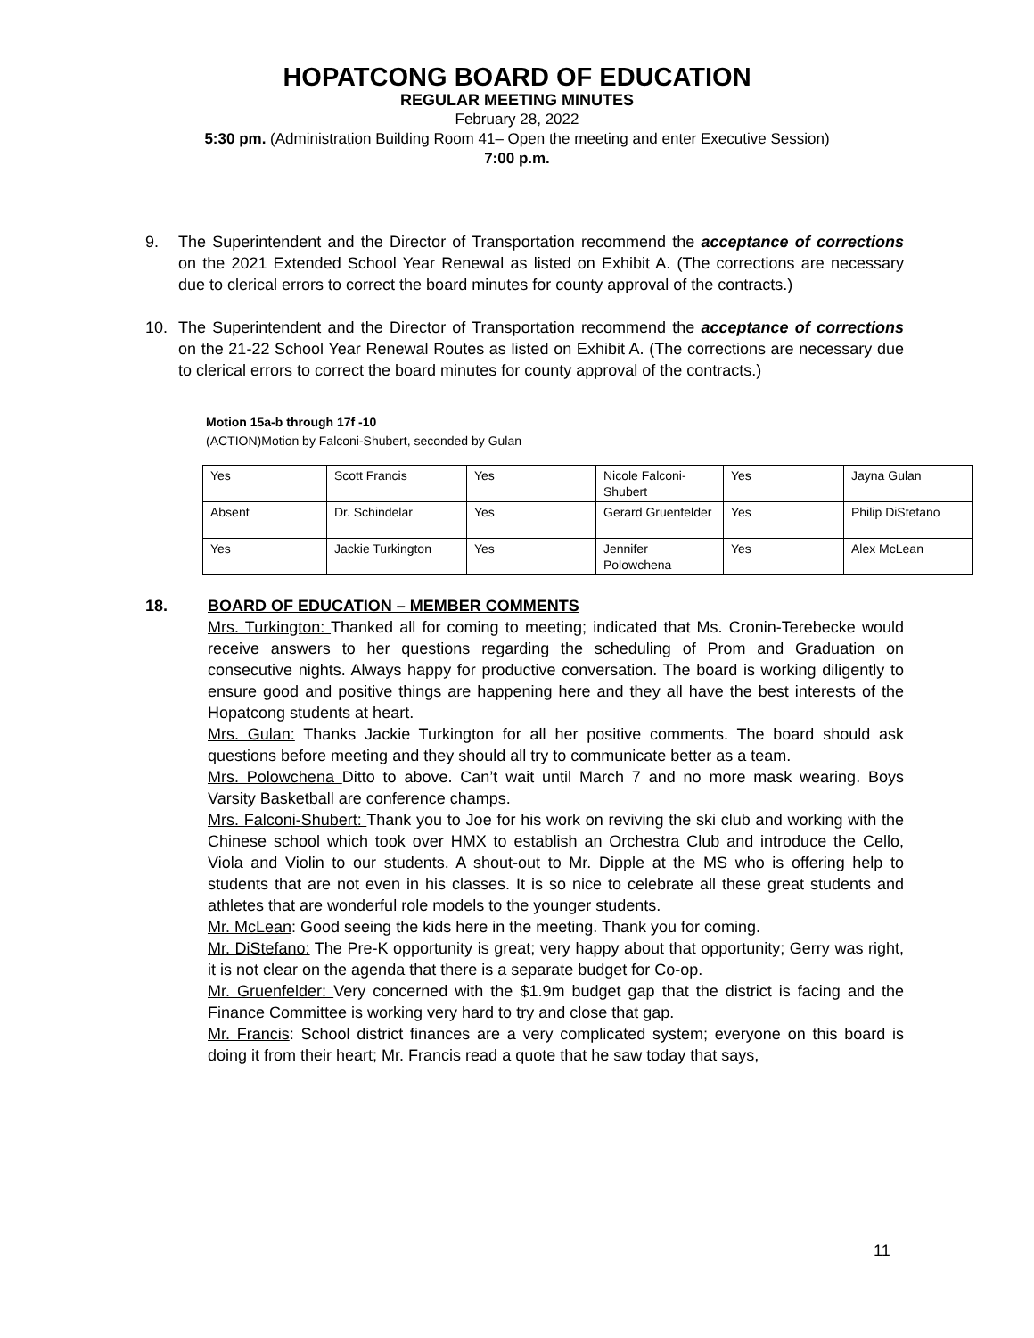HOPATCONG BOARD OF EDUCATION
REGULAR MEETING MINUTES
February 28, 2022
5:30 pm. (Administration Building Room 41– Open the meeting and enter Executive Session)
7:00 p.m.
9. The Superintendent and the Director of Transportation recommend the acceptance of corrections on the 2021 Extended School Year Renewal as listed on Exhibit A. (The corrections are necessary due to clerical errors to correct the board minutes for county approval of the contracts.)
10. The Superintendent and the Director of Transportation recommend the acceptance of corrections on the 21-22 School Year Renewal Routes as listed on Exhibit A. (The corrections are necessary due to clerical errors to correct the board minutes for county approval of the contracts.)
Motion 15a-b through 17f -10
(ACTION)Motion by Falconi-Shubert, seconded by Gulan
| Yes | Scott Francis | Yes | Nicole Falconi-Shubert | Yes | Jayna Gulan |
| Absent | Dr. Schindelar | Yes | Gerard Gruenfelder | Yes | Philip DiStefano |
| Yes | Jackie Turkington | Yes | Jennifer Polowchena | Yes | Alex McLean |
18. BOARD OF EDUCATION – MEMBER COMMENTS
Mrs. Turkington: Thanked all for coming to meeting; indicated that Ms. Cronin-Terebecke would receive answers to her questions regarding the scheduling of Prom and Graduation on consecutive nights. Always happy for productive conversation. The board is working diligently to ensure good and positive things are happening here and they all have the best interests of the Hopatcong students at heart.
Mrs. Gulan: Thanks Jackie Turkington for all her positive comments. The board should ask questions before meeting and they should all try to communicate better as a team.
Mrs. Polowchena Ditto to above. Can’t wait until March 7 and no more mask wearing. Boys Varsity Basketball are conference champs.
Mrs. Falconi-Shubert: Thank you to Joe for his work on reviving the ski club and working with the Chinese school which took over HMX to establish an Orchestra Club and introduce the Cello, Viola and Violin to our students. A shout-out to Mr. Dipple at the MS who is offering help to students that are not even in his classes. It is so nice to celebrate all these great students and athletes that are wonderful role models to the younger students.
Mr. McLean: Good seeing the kids here in the meeting. Thank you for coming.
Mr. DiStefano: The Pre-K opportunity is great; very happy about that opportunity; Gerry was right, it is not clear on the agenda that there is a separate budget for Co-op.
Mr. Gruenfelder: Very concerned with the $1.9m budget gap that the district is facing and the Finance Committee is working very hard to try and close that gap.
Mr. Francis: School district finances are a very complicated system; everyone on this board is doing it from their heart; Mr. Francis read a quote that he saw today that says,
11